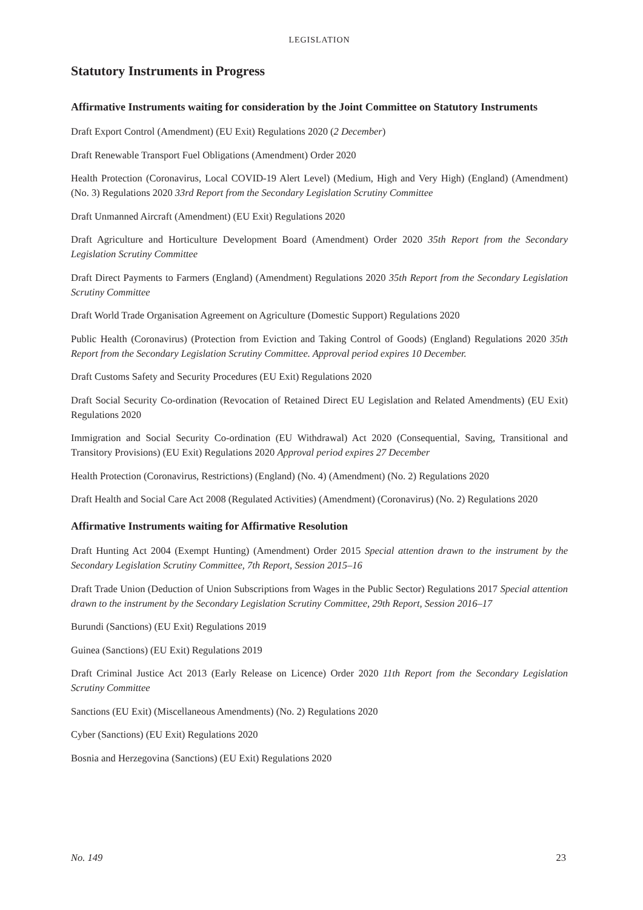LEGISLATION
Statutory Instruments in Progress
Affirmative Instruments waiting for consideration by the Joint Committee on Statutory Instruments
Draft Export Control (Amendment) (EU Exit) Regulations 2020 (2 December)
Draft Renewable Transport Fuel Obligations (Amendment) Order 2020
Health Protection (Coronavirus, Local COVID-19 Alert Level) (Medium, High and Very High) (England) (Amendment) (No. 3) Regulations 2020 33rd Report from the Secondary Legislation Scrutiny Committee
Draft Unmanned Aircraft (Amendment) (EU Exit) Regulations 2020
Draft Agriculture and Horticulture Development Board (Amendment) Order 2020 35th Report from the Secondary Legislation Scrutiny Committee
Draft Direct Payments to Farmers (England) (Amendment) Regulations 2020 35th Report from the Secondary Legislation Scrutiny Committee
Draft World Trade Organisation Agreement on Agriculture (Domestic Support) Regulations 2020
Public Health (Coronavirus) (Protection from Eviction and Taking Control of Goods) (England) Regulations 2020 35th Report from the Secondary Legislation Scrutiny Committee. Approval period expires 10 December.
Draft Customs Safety and Security Procedures (EU Exit) Regulations 2020
Draft Social Security Co-ordination (Revocation of Retained Direct EU Legislation and Related Amendments) (EU Exit) Regulations 2020
Immigration and Social Security Co-ordination (EU Withdrawal) Act 2020 (Consequential, Saving, Transitional and Transitory Provisions) (EU Exit) Regulations 2020 Approval period expires 27 December
Health Protection (Coronavirus, Restrictions) (England) (No. 4) (Amendment) (No. 2) Regulations 2020
Draft Health and Social Care Act 2008 (Regulated Activities) (Amendment) (Coronavirus) (No. 2) Regulations 2020
Affirmative Instruments waiting for Affirmative Resolution
Draft Hunting Act 2004 (Exempt Hunting) (Amendment) Order 2015 Special attention drawn to the instrument by the Secondary Legislation Scrutiny Committee, 7th Report, Session 2015–16
Draft Trade Union (Deduction of Union Subscriptions from Wages in the Public Sector) Regulations 2017 Special attention drawn to the instrument by the Secondary Legislation Scrutiny Committee, 29th Report, Session 2016–17
Burundi (Sanctions) (EU Exit) Regulations 2019
Guinea (Sanctions) (EU Exit) Regulations 2019
Draft Criminal Justice Act 2013 (Early Release on Licence) Order 2020 11th Report from the Secondary Legislation Scrutiny Committee
Sanctions (EU Exit) (Miscellaneous Amendments) (No. 2) Regulations 2020
Cyber (Sanctions) (EU Exit) Regulations 2020
Bosnia and Herzegovina (Sanctions) (EU Exit) Regulations 2020
No. 149 23